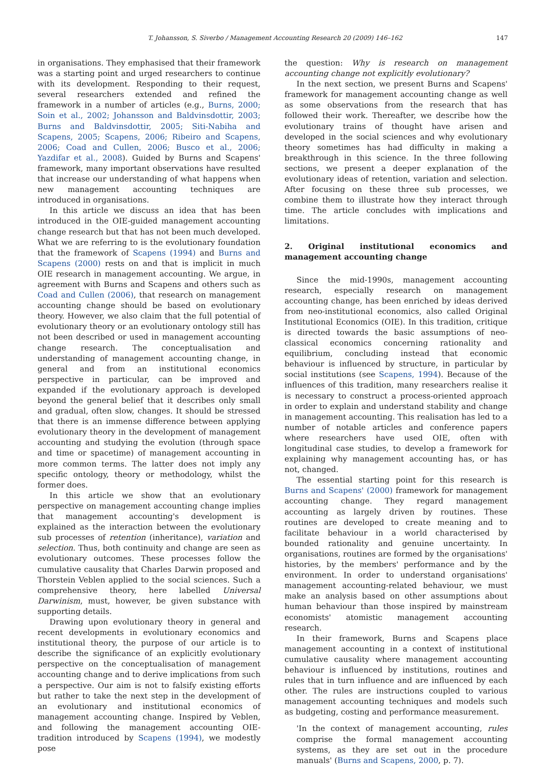T. Johansson, S. Siverbo / Management Accounting Research 20 (2009) 146–162 147
in organisations. They emphasised that their framework was a starting point and urged researchers to continue with its development. Responding to their request, several researchers extended and refined the framework in a number of articles (e.g., Burns, 2000; Soin et al., 2002; Johansson and Baldvinsdottir, 2003; Burns and Baldvinsdottir, 2005; Siti-Nabiha and Scapens, 2005; Scapens, 2006; Ribeiro and Scapens, 2006; Coad and Cullen, 2006; Busco et al., 2006; Yazdifar et al., 2008). Guided by Burns and Scapens' framework, many important observations have resulted that increase our understanding of what happens when new management accounting techniques are introduced in organisations.
In this article we discuss an idea that has been introduced in the OIE-guided management accounting change research but that has not been much developed. What we are referring to is the evolutionary foundation that the framework of Scapens (1994) and Burns and Scapens (2000) rests on and that is implicit in much OIE research in management accounting. We argue, in agreement with Burns and Scapens and others such as Coad and Cullen (2006), that research on management accounting change should be based on evolutionary theory. However, we also claim that the full potential of evolutionary theory or an evolutionary ontology still has not been described or used in management accounting change research. The conceptualisation and understanding of management accounting change, in general and from an institutional economics perspective in particular, can be improved and expanded if the evolutionary approach is developed beyond the general belief that it describes only small and gradual, often slow, changes. It should be stressed that there is an immense difference between applying evolutionary theory in the development of management accounting and studying the evolution (through space and time or spacetime) of management accounting in more common terms. The latter does not imply any specific ontology, theory or methodology, whilst the former does.
In this article we show that an evolutionary perspective on management accounting change implies that management accounting's development is explained as the interaction between the evolutionary sub processes of retention (inheritance), variation and selection. Thus, both continuity and change are seen as evolutionary outcomes. These processes follow the cumulative causality that Charles Darwin proposed and Thorstein Veblen applied to the social sciences. Such a comprehensive theory, here labelled Universal Darwinism, must, however, be given substance with supporting details.
Drawing upon evolutionary theory in general and recent developments in evolutionary economics and institutional theory, the purpose of our article is to describe the significance of an explicitly evolutionary perspective on the conceptualisation of management accounting change and to derive implications from such a perspective. Our aim is not to falsify existing efforts but rather to take the next step in the development of an evolutionary and institutional economics of management accounting change. Inspired by Veblen, and following the management accounting OIE-tradition introduced by Scapens (1994), we modestly pose
the question: Why is research on management accounting change not explicitly evolutionary?
In the next section, we present Burns and Scapens' framework for management accounting change as well as some observations from the research that has followed their work. Thereafter, we describe how the evolutionary trains of thought have arisen and developed in the social sciences and why evolutionary theory sometimes has had difficulty in making a breakthrough in this science. In the three following sections, we present a deeper explanation of the evolutionary ideas of retention, variation and selection. After focusing on these three sub processes, we combine them to illustrate how they interact through time. The article concludes with implications and limitations.
2. Original institutional economics and management accounting change
Since the mid-1990s, management accounting research, especially research on management accounting change, has been enriched by ideas derived from neo-institutional economics, also called Original Institutional Economics (OIE). In this tradition, critique is directed towards the basic assumptions of neo-classical economics concerning rationality and equilibrium, concluding instead that economic behaviour is influenced by structure, in particular by social institutions (see Scapens, 1994). Because of the influences of this tradition, many researchers realise it is necessary to construct a process-oriented approach in order to explain and understand stability and change in management accounting. This realisation has led to a number of notable articles and conference papers where researchers have used OIE, often with longitudinal case studies, to develop a framework for explaining why management accounting has, or has not, changed.
The essential starting point for this research is Burns and Scapens' (2000) framework for management accounting change. They regard management accounting as largely driven by routines. These routines are developed to create meaning and to facilitate behaviour in a world characterised by bounded rationality and genuine uncertainty. In organisations, routines are formed by the organisations' histories, by the members' performance and by the environment. In order to understand organisations' management accounting-related behaviour, we must make an analysis based on other assumptions about human behaviour than those inspired by mainstream economists' atomistic management accounting research.
In their framework, Burns and Scapens place management accounting in a context of institutional cumulative causality where management accounting behaviour is influenced by institutions, routines and rules that in turn influence and are influenced by each other. The rules are instructions coupled to various management accounting techniques and models such as budgeting, costing and performance measurement.
'In the context of management accounting, rules comprise the formal management accounting systems, as they are set out in the procedure manuals' (Burns and Scapens, 2000, p. 7).